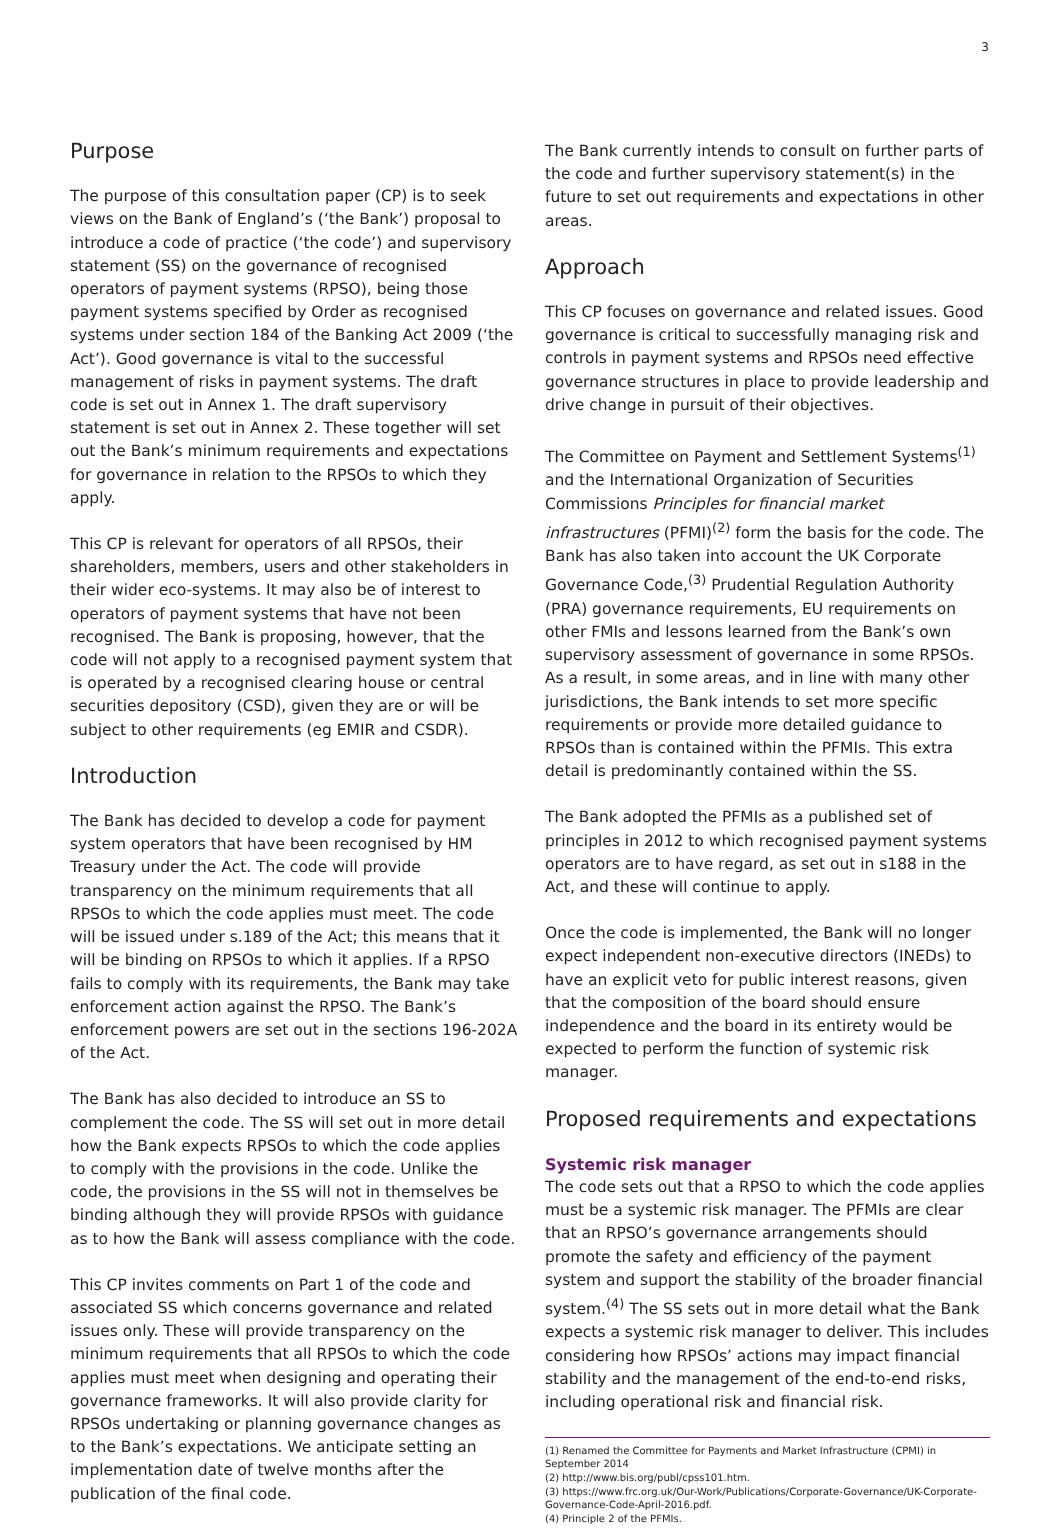3
Purpose
The purpose of this consultation paper (CP) is to seek views on the Bank of England’s (‘the Bank’) proposal to introduce a code of practice (‘the code’) and supervisory statement (SS) on the governance of recognised operators of payment systems (RPSO), being those payment systems specified by Order as recognised systems under section 184 of the Banking Act 2009 (‘the Act’). Good governance is vital to the successful management of risks in payment systems. The draft code is set out in Annex 1. The draft supervisory statement is set out in Annex 2. These together will set out the Bank’s minimum requirements and expectations for governance in relation to the RPSOs to which they apply.
This CP is relevant for operators of all RPSOs, their shareholders, members, users and other stakeholders in their wider eco-systems. It may also be of interest to operators of payment systems that have not been recognised. The Bank is proposing, however, that the code will not apply to a recognised payment system that is operated by a recognised clearing house or central securities depository (CSD), given they are or will be subject to other requirements (eg EMIR and CSDR).
Introduction
The Bank has decided to develop a code for payment system operators that have been recognised by HM Treasury under the Act. The code will provide transparency on the minimum requirements that all RPSOs to which the code applies must meet. The code will be issued under s.189 of the Act; this means that it will be binding on RPSOs to which it applies. If a RPSO fails to comply with its requirements, the Bank may take enforcement action against the RPSO. The Bank’s enforcement powers are set out in the sections 196-202A of the Act.
The Bank has also decided to introduce an SS to complement the code. The SS will set out in more detail how the Bank expects RPSOs to which the code applies to comply with the provisions in the code. Unlike the code, the provisions in the SS will not in themselves be binding although they will provide RPSOs with guidance as to how the Bank will assess compliance with the code.
This CP invites comments on Part 1 of the code and associated SS which concerns governance and related issues only. These will provide transparency on the minimum requirements that all RPSOs to which the code applies must meet when designing and operating their governance frameworks. It will also provide clarity for RPSOs undertaking or planning governance changes as to the Bank’s expectations. We anticipate setting an implementation date of twelve months after the publication of the final code.
The Bank currently intends to consult on further parts of the code and further supervisory statement(s) in the future to set out requirements and expectations in other areas.
Approach
This CP focuses on governance and related issues. Good governance is critical to successfully managing risk and controls in payment systems and RPSOs need effective governance structures in place to provide leadership and drive change in pursuit of their objectives.
The Committee on Payment and Settlement Systems<sup>(1)</sup> and the International Organization of Securities Commissions Principles for financial market infrastructures (PFMI)<sup>(2)</sup> form the basis for the code. The Bank has also taken into account the UK Corporate Governance Code,<sup>(3)</sup> Prudential Regulation Authority (PRA) governance requirements, EU requirements on other FMIs and lessons learned from the Bank’s own supervisory assessment of governance in some RPSOs. As a result, in some areas, and in line with many other jurisdictions, the Bank intends to set more specific requirements or provide more detailed guidance to RPSOs than is contained within the PFMIs. This extra detail is predominantly contained within the SS.
The Bank adopted the PFMIs as a published set of principles in 2012 to which recognised payment systems operators are to have regard, as set out in s188 in the Act, and these will continue to apply.
Once the code is implemented, the Bank will no longer expect independent non-executive directors (INEDs) to have an explicit veto for public interest reasons, given that the composition of the board should ensure independence and the board in its entirety would be expected to perform the function of systemic risk manager.
Proposed requirements and expectations
Systemic risk manager
The code sets out that a RPSO to which the code applies must be a systemic risk manager. The PFMIs are clear that an RPSO’s governance arrangements should promote the safety and efficiency of the payment system and support the stability of the broader financial system.<sup>(4)</sup> The SS sets out in more detail what the Bank expects a systemic risk manager to deliver. This includes considering how RPSOs’ actions may impact financial stability and the management of the end-to-end risks, including operational risk and financial risk.
(1) Renamed the Committee for Payments and Market Infrastructure (CPMI) in September 2014
(2) http://www.bis.org/publ/cpss101.htm.
(3) https://www.frc.org.uk/Our-Work/Publications/Corporate-Governance/UK-Corporate-Governance-Code-April-2016.pdf.
(4) Principle 2 of the PFMIs.